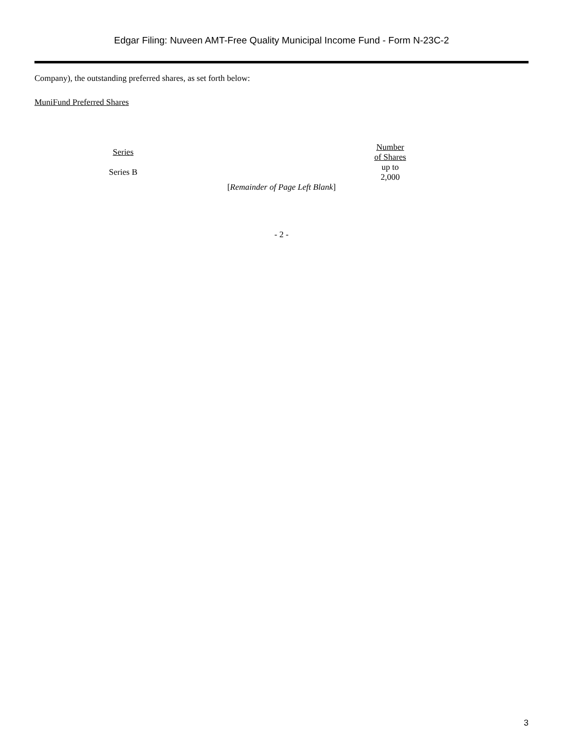Edgar Filing: Nuveen AMT-Free Quality Municipal Income Fund - Form N-23C-2
Company), the outstanding preferred shares, as set forth below:
MuniFund Preferred Shares
| Series | | Number of Shares | |
| Series B | | up to 2,000 | |
[Remainder of Page Left Blank]
- 2 -
3